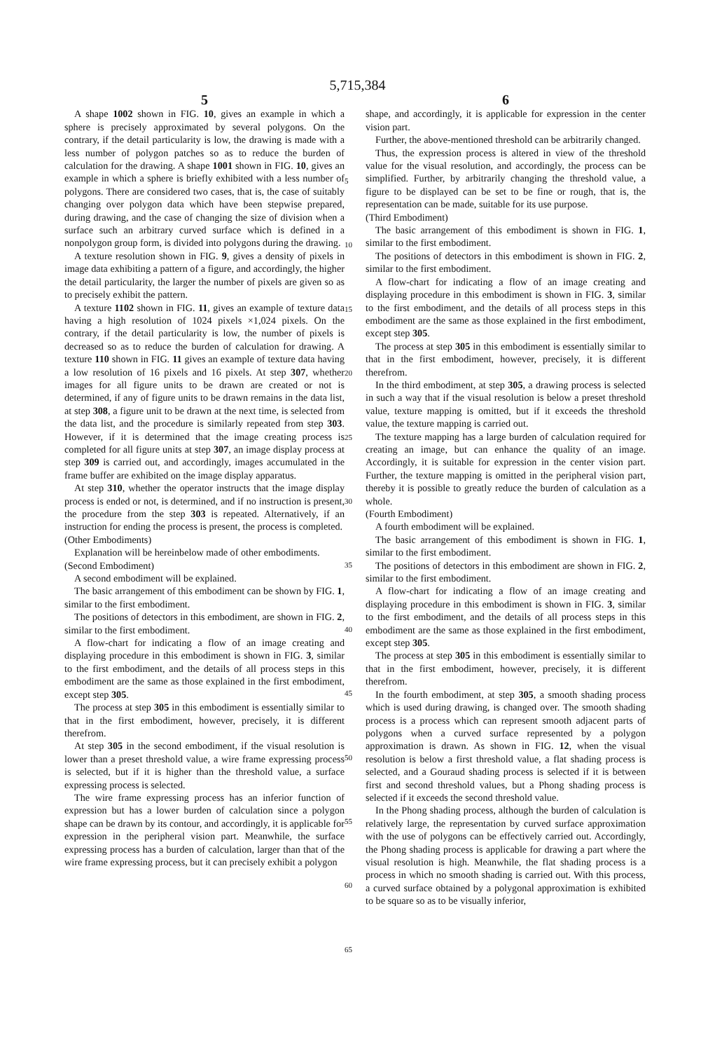5,715,384
5
A shape 1002 shown in FIG. 10, gives an example in which a sphere is precisely approximated by several polygons. On the contrary, if the detail particularity is low, the drawing is made with a less number of polygon patches so as to reduce the burden of calculation for the drawing. A shape 1001 shown in FIG. 10, gives an example in which a sphere is briefly exhibited with a less number of polygons. There are considered two cases, that is, the case of suitably changing over polygon data which have been stepwise prepared, during drawing, and the case of changing the size of division when a surface such an arbitrary curved surface which is defined in a nonpolygon group form, is divided into polygons during the drawing.
A texture resolution shown in FIG. 9, gives a density of pixels in image data exhibiting a pattern of a figure, and accordingly, the higher the detail particularity, the larger the number of pixels are given so as to precisely exhibit the pattern.
A texture 1102 shown in FIG. 11, gives an example of texture data having a high resolution of 1024 pixels ×1,024 pixels. On the contrary, if the detail particularity is low, the number of pixels is decreased so as to reduce the burden of calculation for drawing. A texture 110 shown in FIG. 11 gives an example of texture data having a low resolution of 16 pixels and 16 pixels. At step 307, whether images for all figure units to be drawn are created or not is determined, if any of figure units to be drawn remains in the data list, at step 308, a figure unit to be drawn at the next time, is selected from the data list, and the procedure is similarly repeated from step 303. However, if it is determined that the image creating process is completed for all figure units at step 307, an image display process at step 309 is carried out, and accordingly, images accumulated in the frame buffer are exhibited on the image display apparatus.
At step 310, whether the operator instructs that the image display process is ended or not, is determined, and if no instruction is present, the procedure from the step 303 is repeated. Alternatively, if an instruction for ending the process is present, the process is completed.
(Other Embodiments)
Explanation will be hereinbelow made of other embodiments.
(Second Embodiment)
A second embodiment will be explained.
The basic arrangement of this embodiment can be shown by FIG. 1, similar to the first embodiment.
The positions of detectors in this embodiment, are shown in FIG. 2, similar to the first embodiment.
A flow-chart for indicating a flow of an image creating and displaying procedure in this embodiment is shown in FIG. 3, similar to the first embodiment, and the details of all process steps in this embodiment are the same as those explained in the first embodiment, except step 305.
The process at step 305 in this embodiment is essentially similar to that in the first embodiment, however, precisely, it is different therefrom.
At step 305 in the second embodiment, if the visual resolution is lower than a preset threshold value, a wire frame expressing process is selected, but if it is higher than the threshold value, a surface expressing process is selected.
The wire frame expressing process has an inferior function of expression but has a lower burden of calculation since a polygon shape can be drawn by its contour, and accordingly, it is applicable for expression in the peripheral vision part. Meanwhile, the surface expressing process has a burden of calculation, larger than that of the wire frame expressing process, but it can precisely exhibit a polygon
5
10
15
20
25
30
35
40
45
50
55
60
65
6
shape, and accordingly, it is applicable for expression in the center vision part.
Further, the above-mentioned threshold can be arbitrarily changed.
Thus, the expression process is altered in view of the threshold value for the visual resolution, and accordingly, the process can be simplified. Further, by arbitrarily changing the threshold value, a figure to be displayed can be set to be fine or rough, that is, the representation can be made, suitable for its use purpose.
(Third Embodiment)
The basic arrangement of this embodiment is shown in FIG. 1, similar to the first embodiment.
The positions of detectors in this embodiment is shown in FIG. 2, similar to the first embodiment.
A flow-chart for indicating a flow of an image creating and displaying procedure in this embodiment is shown in FIG. 3, similar to the first embodiment, and the details of all process steps in this embodiment are the same as those explained in the first embodiment, except step 305.
The process at step 305 in this embodiment is essentially similar to that in the first embodiment, however, precisely, it is different therefrom.
In the third embodiment, at step 305, a drawing process is selected in such a way that if the visual resolution is below a preset threshold value, texture mapping is omitted, but if it exceeds the threshold value, the texture mapping is carried out.
The texture mapping has a large burden of calculation required for creating an image, but can enhance the quality of an image. Accordingly, it is suitable for expression in the center vision part. Further, the texture mapping is omitted in the peripheral vision part, thereby it is possible to greatly reduce the burden of calculation as a whole.
(Fourth Embodiment)
A fourth embodiment will be explained.
The basic arrangement of this embodiment is shown in FIG. 1, similar to the first embodiment.
The positions of detectors in this embodiment are shown in FIG. 2, similar to the first embodiment.
A flow-chart for indicating a flow of an image creating and displaying procedure in this embodiment is shown in FIG. 3, similar to the first embodiment, and the details of all process steps in this embodiment are the same as those explained in the first embodiment, except step 305.
The process at step 305 in this embodiment is essentially similar to that in the first embodiment, however, precisely, it is different therefrom.
In the fourth embodiment, at step 305, a smooth shading process which is used during drawing, is changed over. The smooth shading process is a process which can represent smooth adjacent parts of polygons when a curved surface represented by a polygon approximation is drawn. As shown in FIG. 12, when the visual resolution is below a first threshold value, a flat shading process is selected, and a Gouraud shading process is selected if it is between first and second threshold values, but a Phong shading process is selected if it exceeds the second threshold value.
In the Phong shading process, although the burden of calculation is relatively large, the representation by curved surface approximation with the use of polygons can be effectively carried out. Accordingly, the Phong shading process is applicable for drawing a part where the visual resolution is high. Meanwhile, the flat shading process is a process in which no smooth shading is carried out. With this process, a curved surface obtained by a polygonal approximation is exhibited to be square so as to be visually inferior,